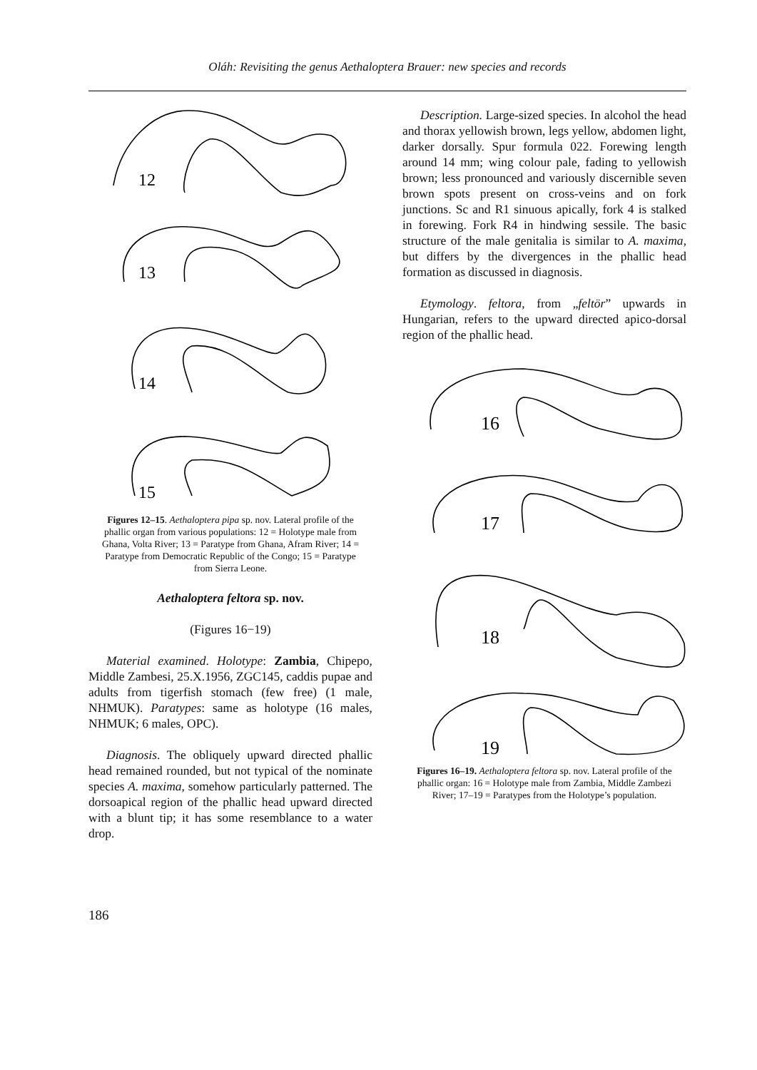Oláh: Revisiting the genus Aethaloptera Brauer: new species and records
12
13
14
15
Figures 12–15. Aethaloptera pipa sp. nov. Lateral profile of the phallic organ from various populations: 12 = Holotype male from Ghana, Volta River; 13 = Paratype from Ghana, Afram River; 14 = Paratype from Democratic Republic of the Congo; 15 = Paratype from Sierra Leone.
Aethaloptera feltora sp. nov.
(Figures 16−19)
Material examined. Holotype: Zambia, Chipepo, Middle Zambesi, 25.X.1956, ZGC145, caddis pupae and adults from tigerfish stomach (few free) (1 male, NHMUK). Paratypes: same as holotype (16 males, NHMUK; 6 males, OPC).
Diagnosis. The obliquely upward directed phallic head remained rounded, but not typical of the nominate species A. maxima, somehow particularly patterned. The dorsoapical region of the phallic head upward directed with a blunt tip; it has some resemblance to a water drop.
Description. Large-sized species. In alcohol the head and thorax yellowish brown, legs yellow, abdomen light, darker dorsally. Spur formula 022. Forewing length around 14 mm; wing colour pale, fading to yellowish brown; less pronounced and variously discernible seven brown spots present on cross-veins and on fork junctions. Sc and R1 sinuous apically, fork 4 is stalked in forewing. Fork R4 in hindwing sessile. The basic structure of the male genitalia is similar to A. maxima, but differs by the divergences in the phallic head formation as discussed in diagnosis.
Etymology. feltora, from „feltör” upwards in Hungarian, refers to the upward directed apico-dorsal region of the phallic head.
16
17
18
19
Figures 16–19. Aethaloptera feltora sp. nov. Lateral profile of the phallic organ: 16 = Holotype male from Zambia, Middle Zambezi River; 17–19 = Paratypes from the Holotype’s population.
186